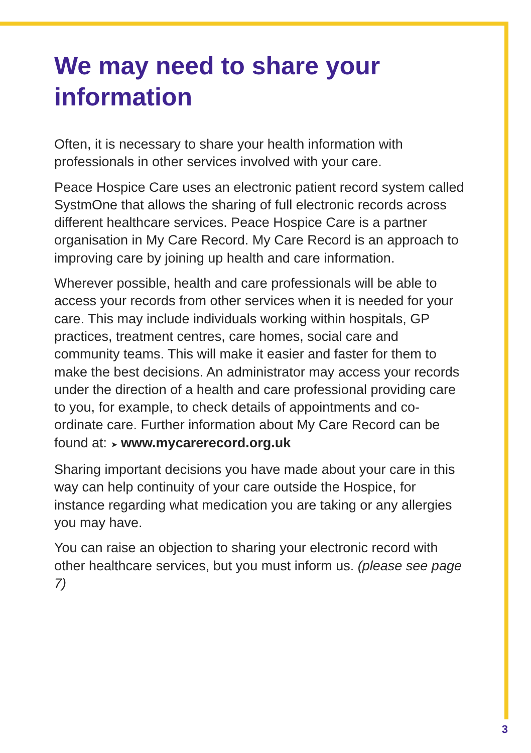We may need to share your information
Often, it is necessary to share your health information with professionals in other services involved with your care.
Peace Hospice Care uses an electronic patient record system called SystmOne that allows the sharing of full electronic records across different healthcare services. Peace Hospice Care is a partner organisation in My Care Record. My Care Record is an approach to improving care by joining up health and care information.
Wherever possible, health and care professionals will be able to access your records from other services when it is needed for your care. This may include individuals working within hospitals, GP practices, treatment centres, care homes, social care and community teams. This will make it easier and faster for them to make the best decisions. An administrator may access your records under the direction of a health and care professional providing care to you, for example, to check details of appointments and co-ordinate care. Further information about My Care Record can be found at: ➤ www.mycarerecord.org.uk
Sharing important decisions you have made about your care in this way can help continuity of your care outside the Hospice, for instance regarding what medication you are taking or any allergies you may have.
You can raise an objection to sharing your electronic record with other healthcare services, but you must inform us. (please see page 7)
3